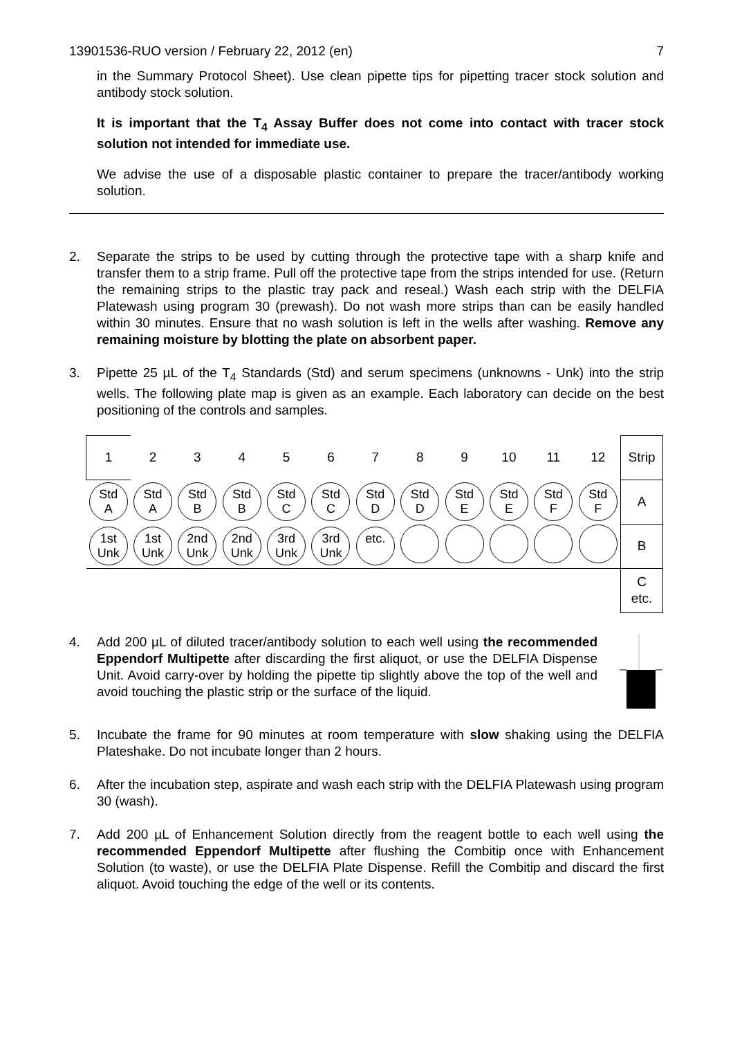13901536-RUO version / February 22, 2012 (en) 7
in the Summary Protocol Sheet). Use clean pipette tips for pipetting tracer stock solution and antibody stock solution.
It is important that the T<sub>4</sub> Assay Buffer does not come into contact with tracer stock solution not intended for immediate use.
We advise the use of a disposable plastic container to prepare the tracer/antibody working solution.
2. Separate the strips to be used by cutting through the protective tape with a sharp knife and transfer them to a strip frame. Pull off the protective tape from the strips intended for use. (Return the remaining strips to the plastic tray pack and reseal.) Wash each strip with the DELFIA Platewash using program 30 (prewash). Do not wash more strips than can be easily handled within 30 minutes. Ensure that no wash solution is left in the wells after washing. Remove any remaining moisture by blotting the plate on absorbent paper.
3. Pipette 25 µL of the T<sub>4</sub> Standards (Std) and serum specimens (unknowns - Unk) into the strip wells. The following plate map is given as an example. Each laboratory can decide on the best positioning of the controls and samples.
| 1 | 2 | 3 | 4 | 5 | 6 | 7 | 8 | 9 | 10 | 11 | 12 | Strip |
| Std A | Std A | Std B | Std B | Std C | Std C | Std D | Std D | Std E | Std E | Std F | Std F | A |
| 1st Unk | 1st Unk | 2nd Unk | 2nd Unk | 3rd Unk | 3rd Unk | etc. | | | | | | B |
| | | | | | | | | | | | | C etc. |
4. Add 200 µL of diluted tracer/antibody solution to each well using the recommended Eppendorf Multipette after discarding the first aliquot, or use the DELFIA Dispense Unit. Avoid carry-over by holding the pipette tip slightly above the top of the well and avoid touching the plastic strip or the surface of the liquid.
5. Incubate the frame for 90 minutes at room temperature with slow shaking using the DELFIA Plateshake. Do not incubate longer than 2 hours.
6. After the incubation step, aspirate and wash each strip with the DELFIA Platewash using program 30 (wash).
7. Add 200 µL of Enhancement Solution directly from the reagent bottle to each well using the recommended Eppendorf Multipette after flushing the Combitip once with Enhancement Solution (to waste), or use the DELFIA Plate Dispense. Refill the Combitip and discard the first aliquot. Avoid touching the edge of the well or its contents.